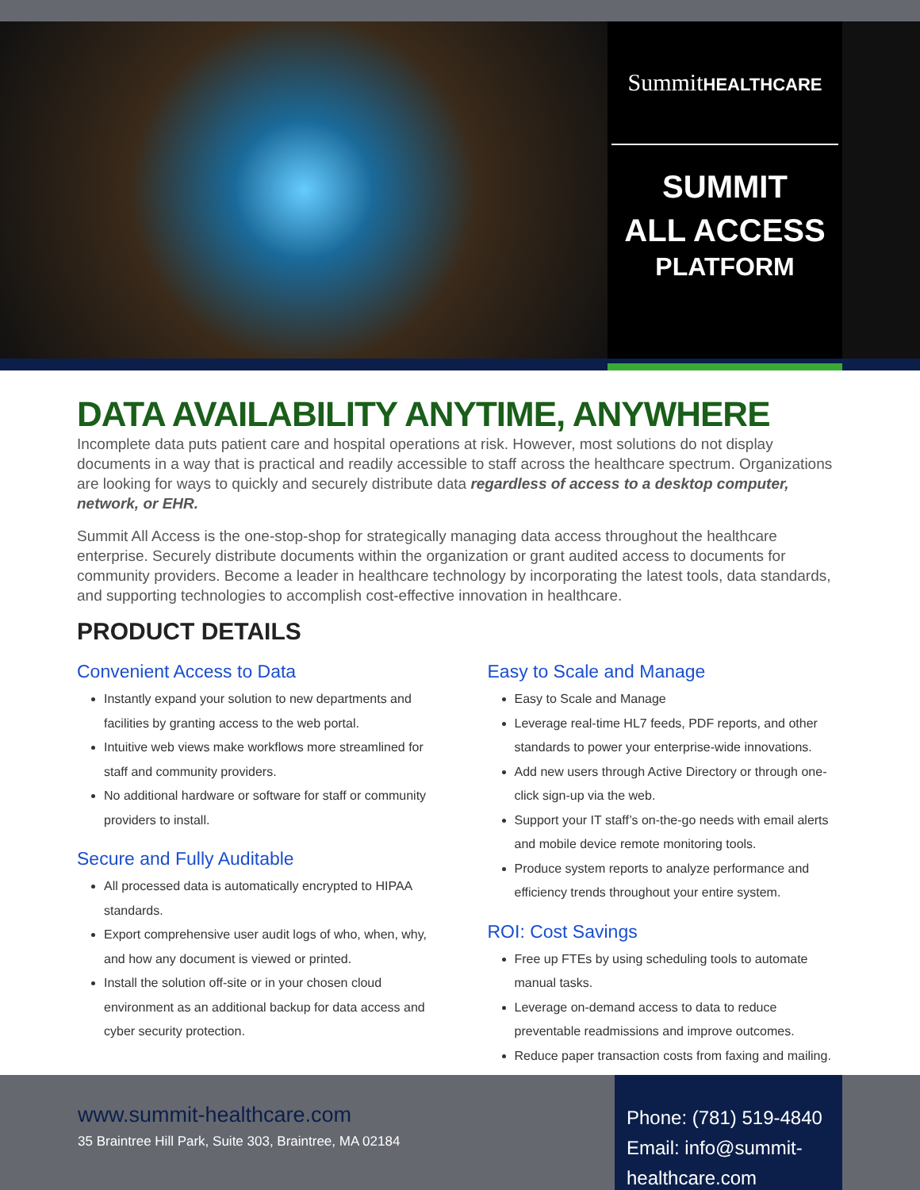SummitHEALTHCARE
SUMMIT
ALL ACCESS
PLATFORM
DATA AVAILABILITY ANYTIME, ANYWHERE
Incomplete data puts patient care and hospital operations at risk. However, most solutions do not display documents in a way that is practical and readily accessible to staff across the healthcare spectrum. Organizations are looking for ways to quickly and securely distribute data regardless of access to a desktop computer, network, or EHR.
Summit All Access is the one-stop-shop for strategically managing data access throughout the healthcare enterprise. Securely distribute documents within the organization or grant audited access to documents for community providers. Become a leader in healthcare technology by incorporating the latest tools, data standards, and supporting technologies to accomplish cost-effective innovation in healthcare.
PRODUCT DETAILS
Convenient Access to Data
Instantly expand your solution to new departments and facilities by granting access to the web portal.
Intuitive web views make workflows more streamlined for staff and community providers.
No additional hardware or software for staff or community providers to install.
Secure and Fully Auditable
All processed data is automatically encrypted to HIPAA standards.
Export comprehensive user audit logs of who, when, why, and how any document is viewed or printed.
Install the solution off-site or in your chosen cloud environment as an additional backup for data access and cyber security protection.
Easy to Scale and Manage
Easy to Scale and Manage
Leverage real-time HL7 feeds, PDF reports, and other standards to power your enterprise-wide innovations.
Add new users through Active Directory or through one-click sign-up via the web.
Support your IT staff’s on-the-go needs with email alerts and mobile device remote monitoring tools.
Produce system reports to analyze performance and efficiency trends throughout your entire system.
ROI: Cost Savings
Free up FTEs by using scheduling tools to automate manual tasks.
Leverage on-demand access to data to reduce preventable readmissions and improve outcomes.
Reduce paper transaction costs from faxing and mailing.
www.summit-healthcare.com
35 Braintree Hill Park, Suite 303, Braintree, MA 02184
Phone: (781) 519-4840
Email: info@summit-healthcare.com